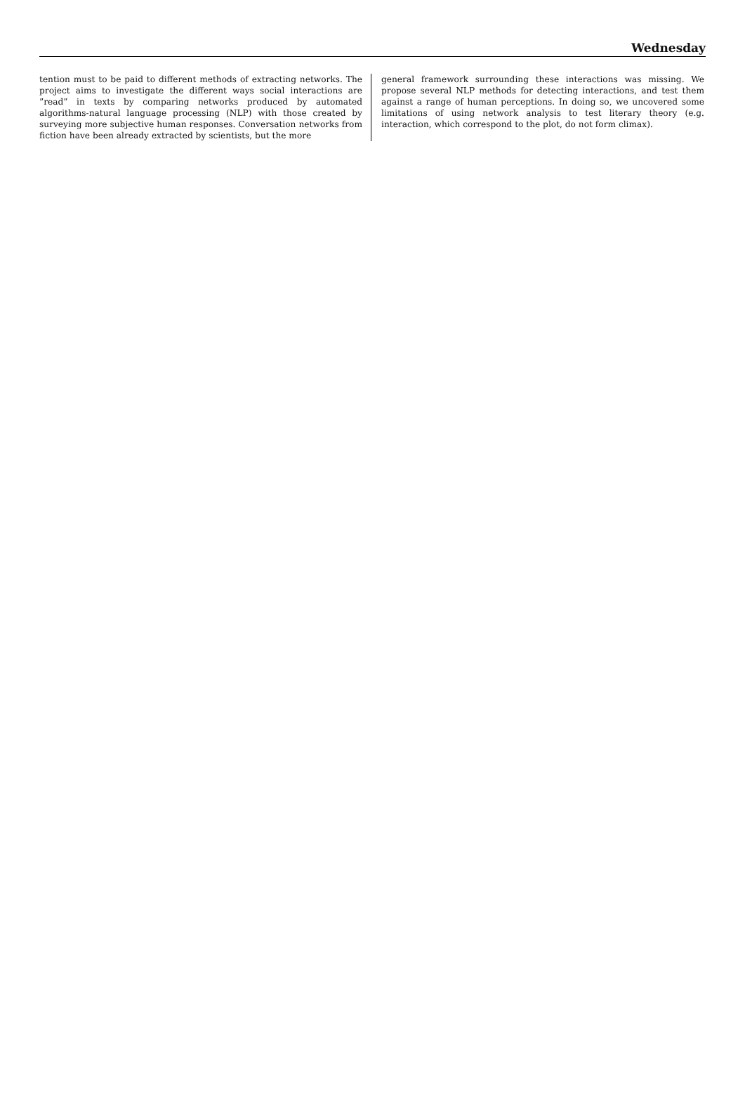Wednesday
tention must to be paid to different methods of extracting networks. The project aims to investigate the different ways social interactions are ”read” in texts by comparing networks produced by automated algorithms-natural language processing (NLP) with those created by surveying more subjective human responses. Conversation networks from fiction have been already extracted by scientists, but the more
general framework surrounding these interactions was missing. We propose several NLP methods for detecting interactions, and test them against a range of human perceptions. In doing so, we uncovered some limitations of using network analysis to test literary theory (e.g. interaction, which correspond to the plot, do not form climax).